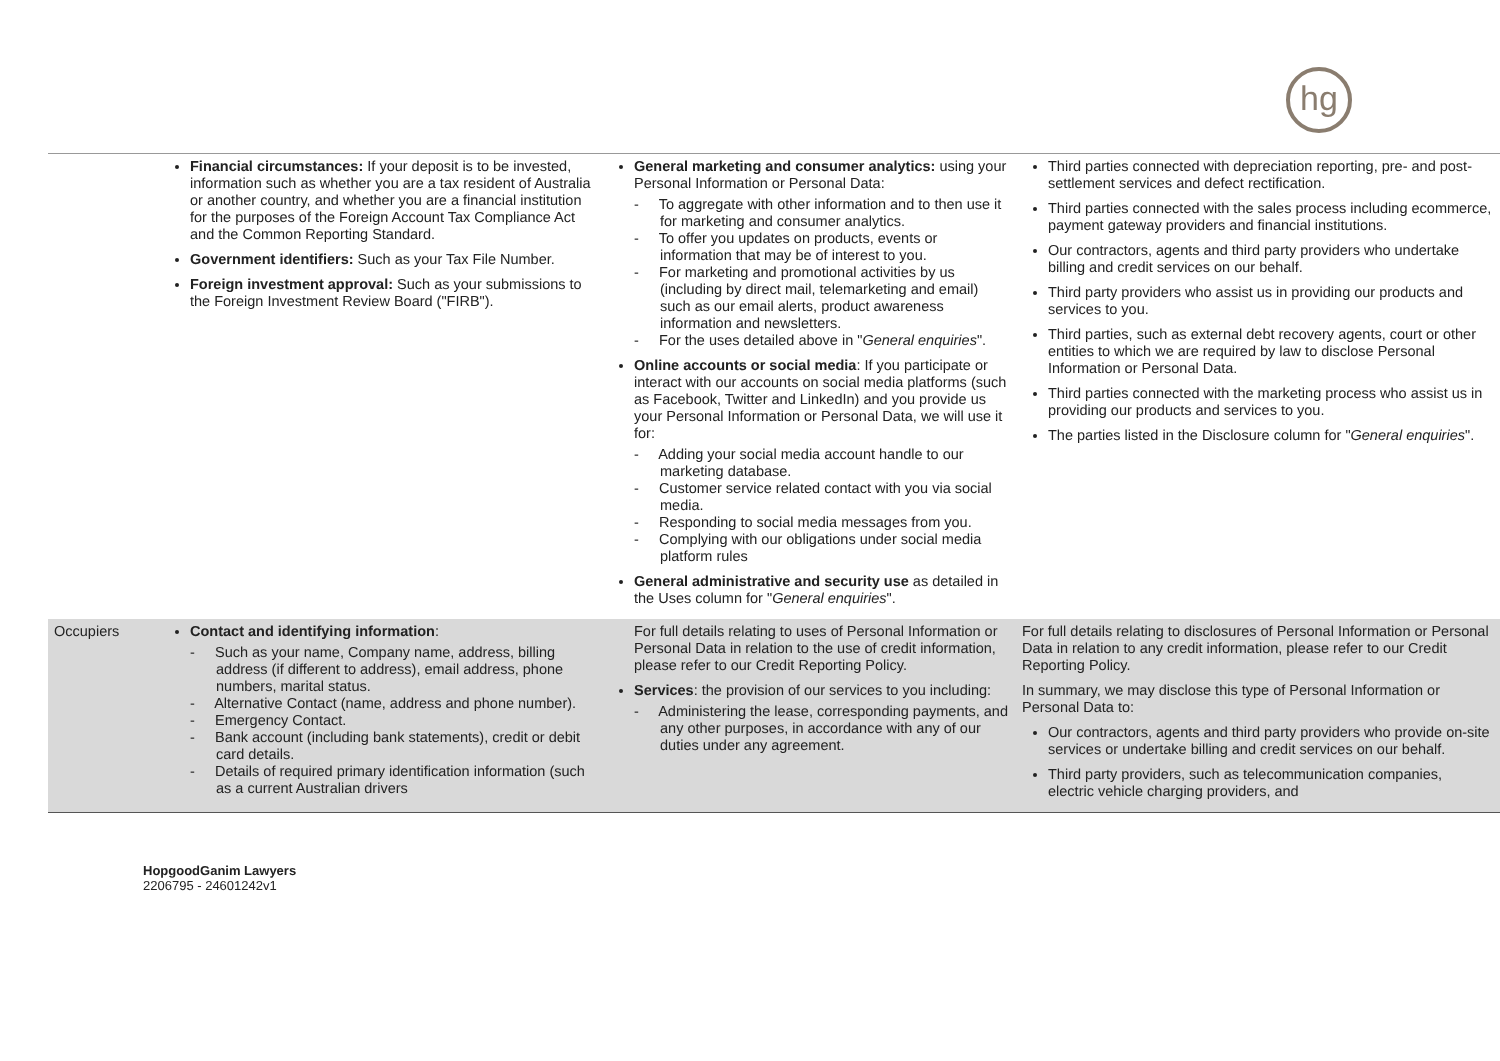hg
| | Financial circumstances: If your deposit is to be invested, information such as whether you are a tax resident of Australia or another country, and whether you are a financial institution for the purposes of the Foreign Account Tax Compliance Act and the Common Reporting Standard. Government identifiers: Such as your Tax File Number. Foreign investment approval: Such as your submissions to the Foreign Investment Review Board ("FIRB"). | General marketing and consumer analytics: using your Personal Information or Personal Data: - To aggregate with other information and to then use it for marketing and consumer analytics. - To offer you updates on products, events or information that may be of interest to you. - For marketing and promotional activities by us (including by direct mail, telemarketing and email) such as our email alerts, product awareness information and newsletters. - For the uses detailed above in " General enquiries ". Online accounts or social media : If you participate or interact with our accounts on social media platforms (such as Facebook, Twitter and LinkedIn) and you provide us your Personal Information or Personal Data, we will use it for: - Adding your social media account handle to our marketing database. - Customer service related contact with you via social media. - Responding to social media messages from you. - Complying with our obligations under social media platform rules General administrative and security use as detailed in the Uses column for " General enquiries ". | Third parties connected with depreciation reporting, pre- and post-settlement services and defect rectification. Third parties connected with the sales process including ecommerce, payment gateway providers and financial institutions. Our contractors, agents and third party providers who undertake billing and credit services on our behalf. Third party providers who assist us in providing our products and services to you. Third parties, such as external debt recovery agents, court or other entities to which we are required by law to disclose Personal Information or Personal Data. Third parties connected with the marketing process who assist us in providing our products and services to you. The parties listed in the Disclosure column for " General enquiries ". |
| Occupiers | Contact and identifying information : - Such as your name, Company name, address, billing address (if different to address), email address, phone numbers, marital status. - Alternative Contact (name, address and phone number). - Emergency Contact. - Bank account (including bank statements), credit or debit card details. - Details of required primary identification information (such as a current Australian drivers | For full details relating to uses of Personal Information or Personal Data in relation to the use of credit information, please refer to our Credit Reporting Policy. Services : the provision of our services to you including: - Administering the lease, corresponding payments, and any other purposes, in accordance with any of our duties under any agreement. | For full details relating to disclosures of Personal Information or Personal Data in relation to any credit information, please refer to our Credit Reporting Policy. In summary, we may disclose this type of Personal Information or Personal Data to: Our contractors, agents and third party providers who provide on-site services or undertake billing and credit services on our behalf. Third party providers, such as telecommunication companies, electric vehicle charging providers, and |
HopgoodGanim Lawyers
2206795 - 24601242v1